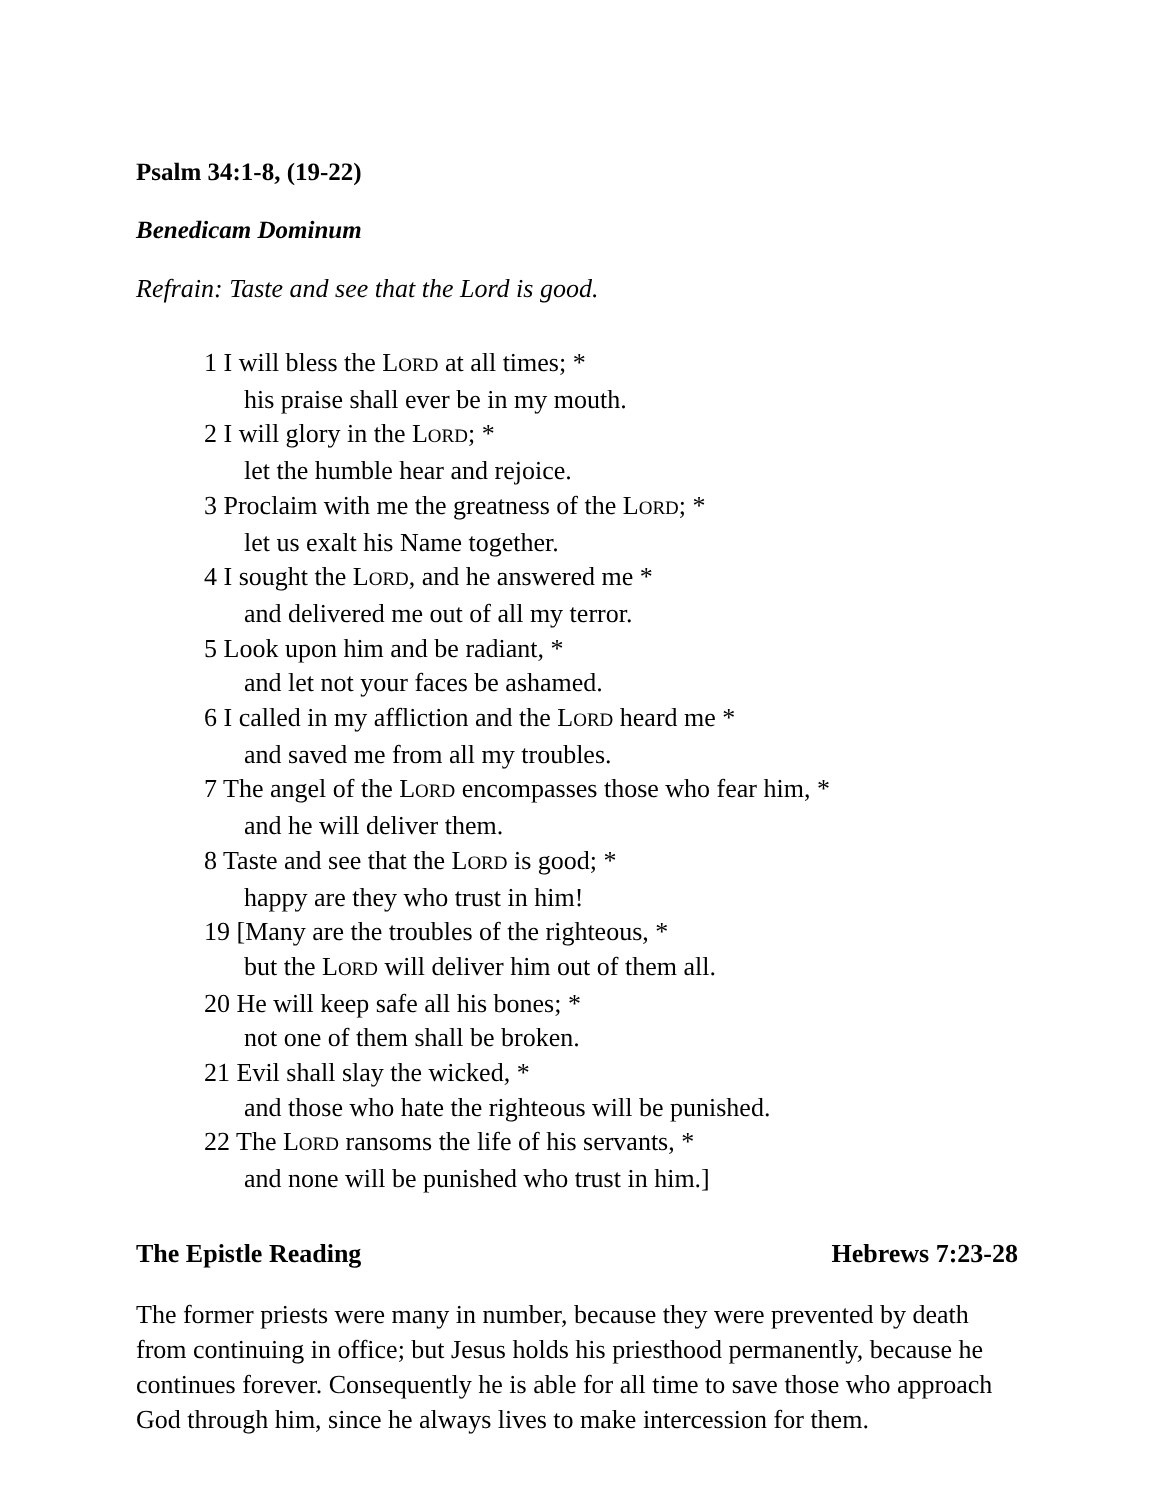Psalm 34:1-8, (19-22)
Benedicam Dominum
Refrain: Taste and see that the Lord is good.
1 I will bless the LORD at all times; *
his praise shall ever be in my mouth.
2 I will glory in the LORD; *
let the humble hear and rejoice.
3 Proclaim with me the greatness of the LORD; *
let us exalt his Name together.
4 I sought the LORD, and he answered me *
and delivered me out of all my terror.
5 Look upon him and be radiant, *
and let not your faces be ashamed.
6 I called in my affliction and the LORD heard me *
and saved me from all my troubles.
7 The angel of the LORD encompasses those who fear him, *
and he will deliver them.
8 Taste and see that the LORD is good; *
happy are they who trust in him!
19 [Many are the troubles of the righteous, *
but the LORD will deliver him out of them all.
20 He will keep safe all his bones; *
not one of them shall be broken.
21 Evil shall slay the wicked, *
and those who hate the righteous will be punished.
22 The LORD ransoms the life of his servants, *
and none will be punished who trust in him.]
The Epistle Reading Hebrews 7:23-28
The former priests were many in number, because they were prevented by death from continuing in office; but Jesus holds his priesthood permanently, because he continues forever. Consequently he is able for all time to save those who approach God through him, since he always lives to make intercession for them.